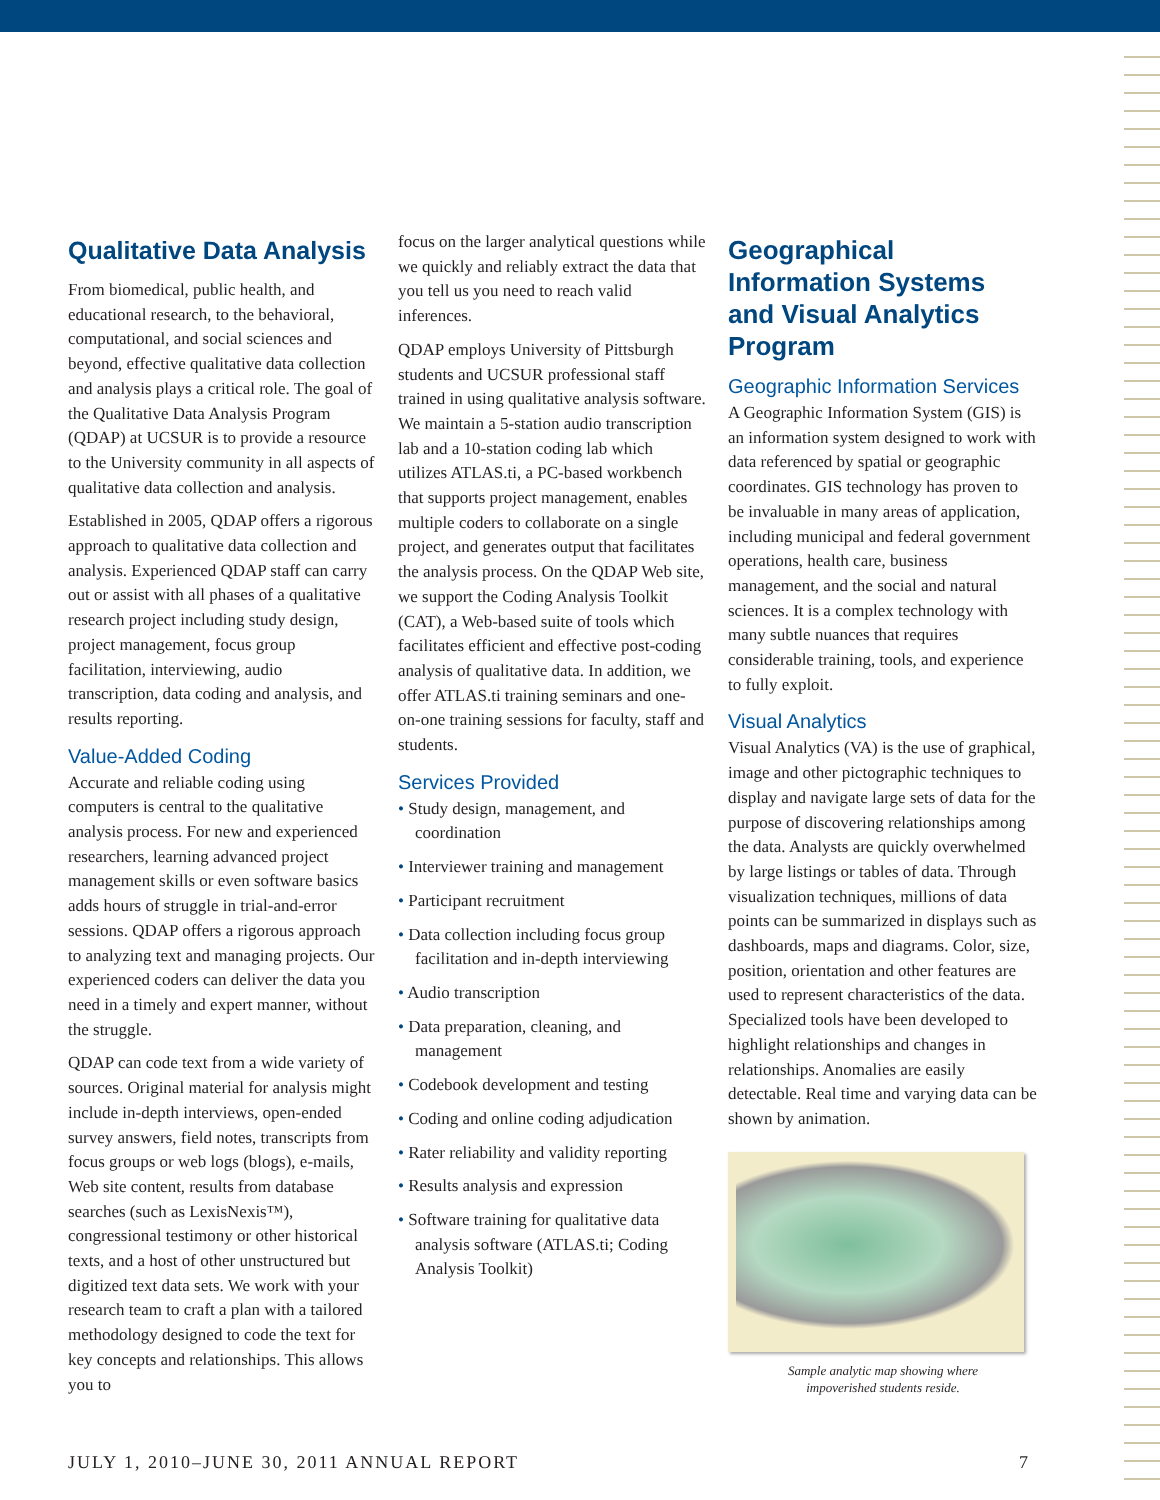Qualitative Data Analysis
From biomedical, public health, and educational research, to the behavioral, computational, and social sciences and beyond, effective qualitative data collection and analysis plays a critical role. The goal of the Qualitative Data Analysis Program (QDAP) at UCSUR is to provide a resource to the University community in all aspects of qualitative data collection and analysis.
Established in 2005, QDAP offers a rigorous approach to qualitative data collection and analysis. Experienced QDAP staff can carry out or assist with all phases of a qualitative research project including study design, project management, focus group facilitation, interviewing, audio transcription, data coding and analysis, and results reporting.
Value-Added Coding
Accurate and reliable coding using computers is central to the qualitative analysis process. For new and experienced researchers, learning advanced project management skills or even software basics adds hours of struggle in trial-and-error sessions. QDAP offers a rigorous approach to analyzing text and managing projects. Our experienced coders can deliver the data you need in a timely and expert manner, without the struggle.
QDAP can code text from a wide variety of sources. Original material for analysis might include in-depth interviews, open-ended survey answers, field notes, transcripts from focus groups or web logs (blogs), e-mails, Web site content, results from database searches (such as LexisNexis™), congressional testimony or other historical texts, and a host of other unstructured but digitized text data sets. We work with your research team to craft a plan with a tailored methodology designed to code the text for key concepts and relationships. This allows you to
focus on the larger analytical questions while we quickly and reliably extract the data that you tell us you need to reach valid inferences.
QDAP employs University of Pittsburgh students and UCSUR professional staff trained in using qualitative analysis software. We maintain a 5-station audio transcription lab and a 10-station coding lab which utilizes ATLAS.ti, a PC-based workbench that supports project management, enables multiple coders to collaborate on a single project, and generates output that facilitates the analysis process. On the QDAP Web site, we support the Coding Analysis Toolkit (CAT), a Web-based suite of tools which facilitates efficient and effective post-coding analysis of qualitative data. In addition, we offer ATLAS.ti training seminars and one-on-one training sessions for faculty, staff and students.
Services Provided
• Study design, management, and coordination
• Interviewer training and management
• Participant recruitment
• Data collection including focus group facilitation and in-depth interviewing
• Audio transcription
• Data preparation, cleaning, and management
• Codebook development and testing
• Coding and online coding adjudication
• Rater reliability and validity reporting
• Results analysis and expression
• Software training for qualitative data analysis software (ATLAS.ti; Coding Analysis Toolkit)
Geographical Information Systems and Visual Analytics Program
Geographic Information Services
A Geographic Information System (GIS) is an information system designed to work with data referenced by spatial or geographic coordinates. GIS technology has proven to be invaluable in many areas of application, including municipal and federal government operations, health care, business management, and the social and natural sciences. It is a complex technology with many subtle nuances that requires considerable training, tools, and experience to fully exploit.
Visual Analytics
Visual Analytics (VA) is the use of graphical, image and other pictographic techniques to display and navigate large sets of data for the purpose of discovering relationships among the data. Analysts are quickly overwhelmed by large listings or tables of data. Through visualization techniques, millions of data points can be summarized in displays such as dashboards, maps and diagrams. Color, size, position, orientation and other features are used to represent characteristics of the data. Specialized tools have been developed to highlight relationships and changes in relationships. Anomalies are easily detectable. Real time and varying data can be shown by animation.
Sample analytic map showing where
impoverished students reside.
JULY 1, 2010–JUNE 30, 2011 ANNUAL REPORT 7